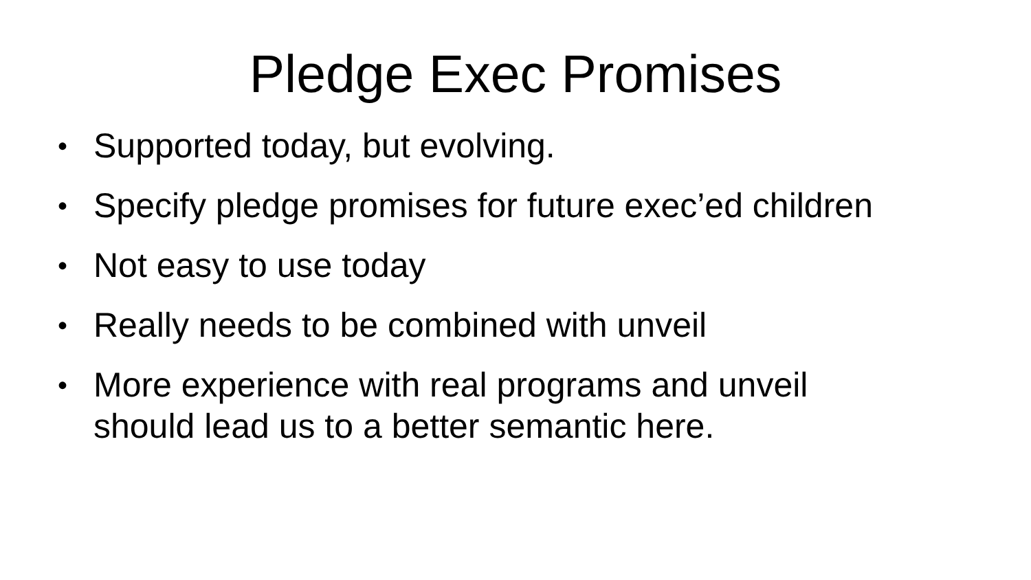Pledge Exec Promises
• Supported today, but evolving.
• Specify pledge promises for future exec’ed children
• Not easy to use today
• Really needs to be combined with unveil
• More experience with real programs and unveil
should lead us to a better semantic here.